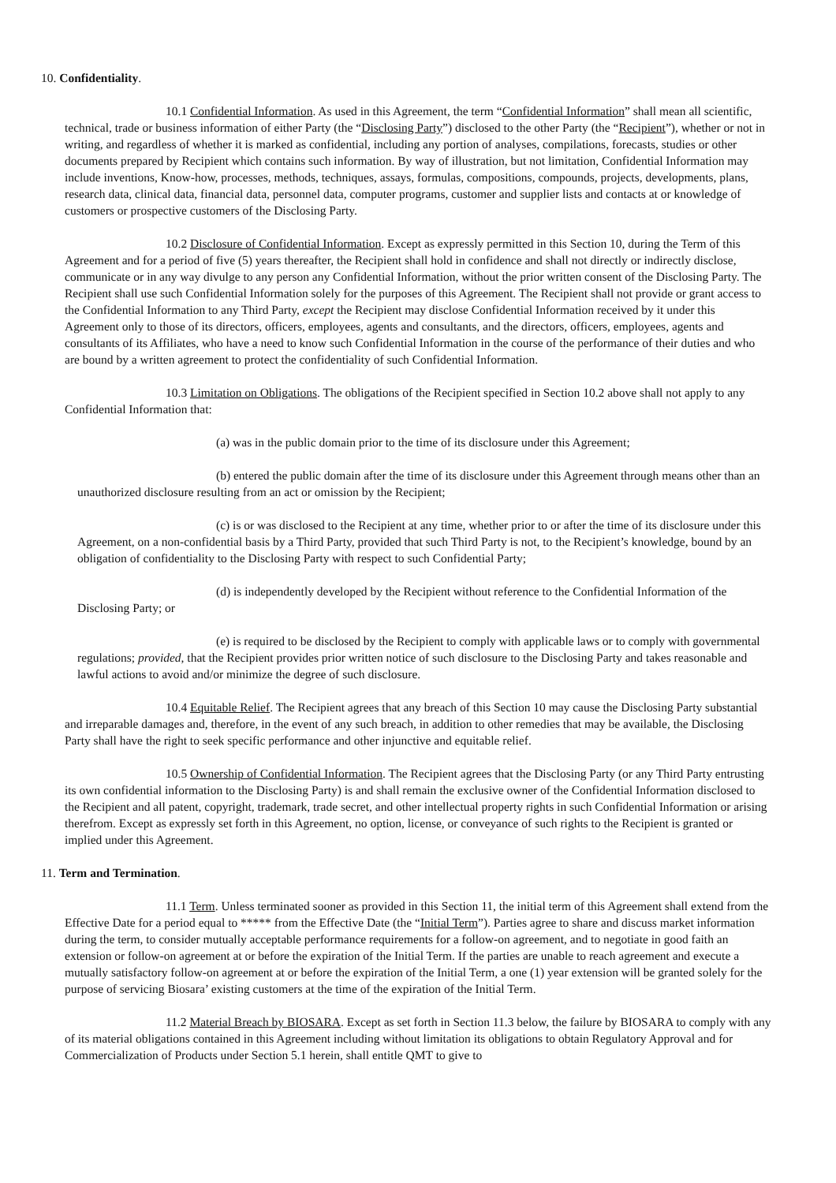10. Confidentiality.
10.1 Confidential Information. As used in this Agreement, the term “Confidential Information” shall mean all scientific, technical, trade or business information of either Party (the “Disclosing Party”) disclosed to the other Party (the “Recipient”), whether or not in writing, and regardless of whether it is marked as confidential, including any portion of analyses, compilations, forecasts, studies or other documents prepared by Recipient which contains such information. By way of illustration, but not limitation, Confidential Information may include inventions, Know-how, processes, methods, techniques, assays, formulas, compositions, compounds, projects, developments, plans, research data, clinical data, financial data, personnel data, computer programs, customer and supplier lists and contacts at or knowledge of customers or prospective customers of the Disclosing Party.
10.2 Disclosure of Confidential Information. Except as expressly permitted in this Section 10, during the Term of this Agreement and for a period of five (5) years thereafter, the Recipient shall hold in confidence and shall not directly or indirectly disclose, communicate or in any way divulge to any person any Confidential Information, without the prior written consent of the Disclosing Party. The Recipient shall use such Confidential Information solely for the purposes of this Agreement. The Recipient shall not provide or grant access to the Confidential Information to any Third Party, except the Recipient may disclose Confidential Information received by it under this Agreement only to those of its directors, officers, employees, agents and consultants, and the directors, officers, employees, agents and consultants of its Affiliates, who have a need to know such Confidential Information in the course of the performance of their duties and who are bound by a written agreement to protect the confidentiality of such Confidential Information.
10.3 Limitation on Obligations. The obligations of the Recipient specified in Section 10.2 above shall not apply to any Confidential Information that:
(a) was in the public domain prior to the time of its disclosure under this Agreement;
(b) entered the public domain after the time of its disclosure under this Agreement through means other than an unauthorized disclosure resulting from an act or omission by the Recipient;
(c) is or was disclosed to the Recipient at any time, whether prior to or after the time of its disclosure under this Agreement, on a non-confidential basis by a Third Party, provided that such Third Party is not, to the Recipient’s knowledge, bound by an obligation of confidentiality to the Disclosing Party with respect to such Confidential Party;
(d) is independently developed by the Recipient without reference to the Confidential Information of the Disclosing Party; or
(e) is required to be disclosed by the Recipient to comply with applicable laws or to comply with governmental regulations; provided, that the Recipient provides prior written notice of such disclosure to the Disclosing Party and takes reasonable and lawful actions to avoid and/or minimize the degree of such disclosure.
10.4 Equitable Relief. The Recipient agrees that any breach of this Section 10 may cause the Disclosing Party substantial and irreparable damages and, therefore, in the event of any such breach, in addition to other remedies that may be available, the Disclosing Party shall have the right to seek specific performance and other injunctive and equitable relief.
10.5 Ownership of Confidential Information. The Recipient agrees that the Disclosing Party (or any Third Party entrusting its own confidential information to the Disclosing Party) is and shall remain the exclusive owner of the Confidential Information disclosed to the Recipient and all patent, copyright, trademark, trade secret, and other intellectual property rights in such Confidential Information or arising therefrom. Except as expressly set forth in this Agreement, no option, license, or conveyance of such rights to the Recipient is granted or implied under this Agreement.
11. Term and Termination.
11.1 Term. Unless terminated sooner as provided in this Section 11, the initial term of this Agreement shall extend from the Effective Date for a period equal to ***** from the Effective Date (the “Initial Term”). Parties agree to share and discuss market information during the term, to consider mutually acceptable performance requirements for a follow-on agreement, and to negotiate in good faith an extension or follow-on agreement at or before the expiration of the Initial Term. If the parties are unable to reach agreement and execute a mutually satisfactory follow-on agreement at or before the expiration of the Initial Term, a one (1) year extension will be granted solely for the purpose of servicing Biosara’ existing customers at the time of the expiration of the Initial Term.
11.2 Material Breach by BIOSARA. Except as set forth in Section 11.3 below, the failure by BIOSARA to comply with any of its material obligations contained in this Agreement including without limitation its obligations to obtain Regulatory Approval and for Commercialization of Products under Section 5.1 herein, shall entitle QMT to give to